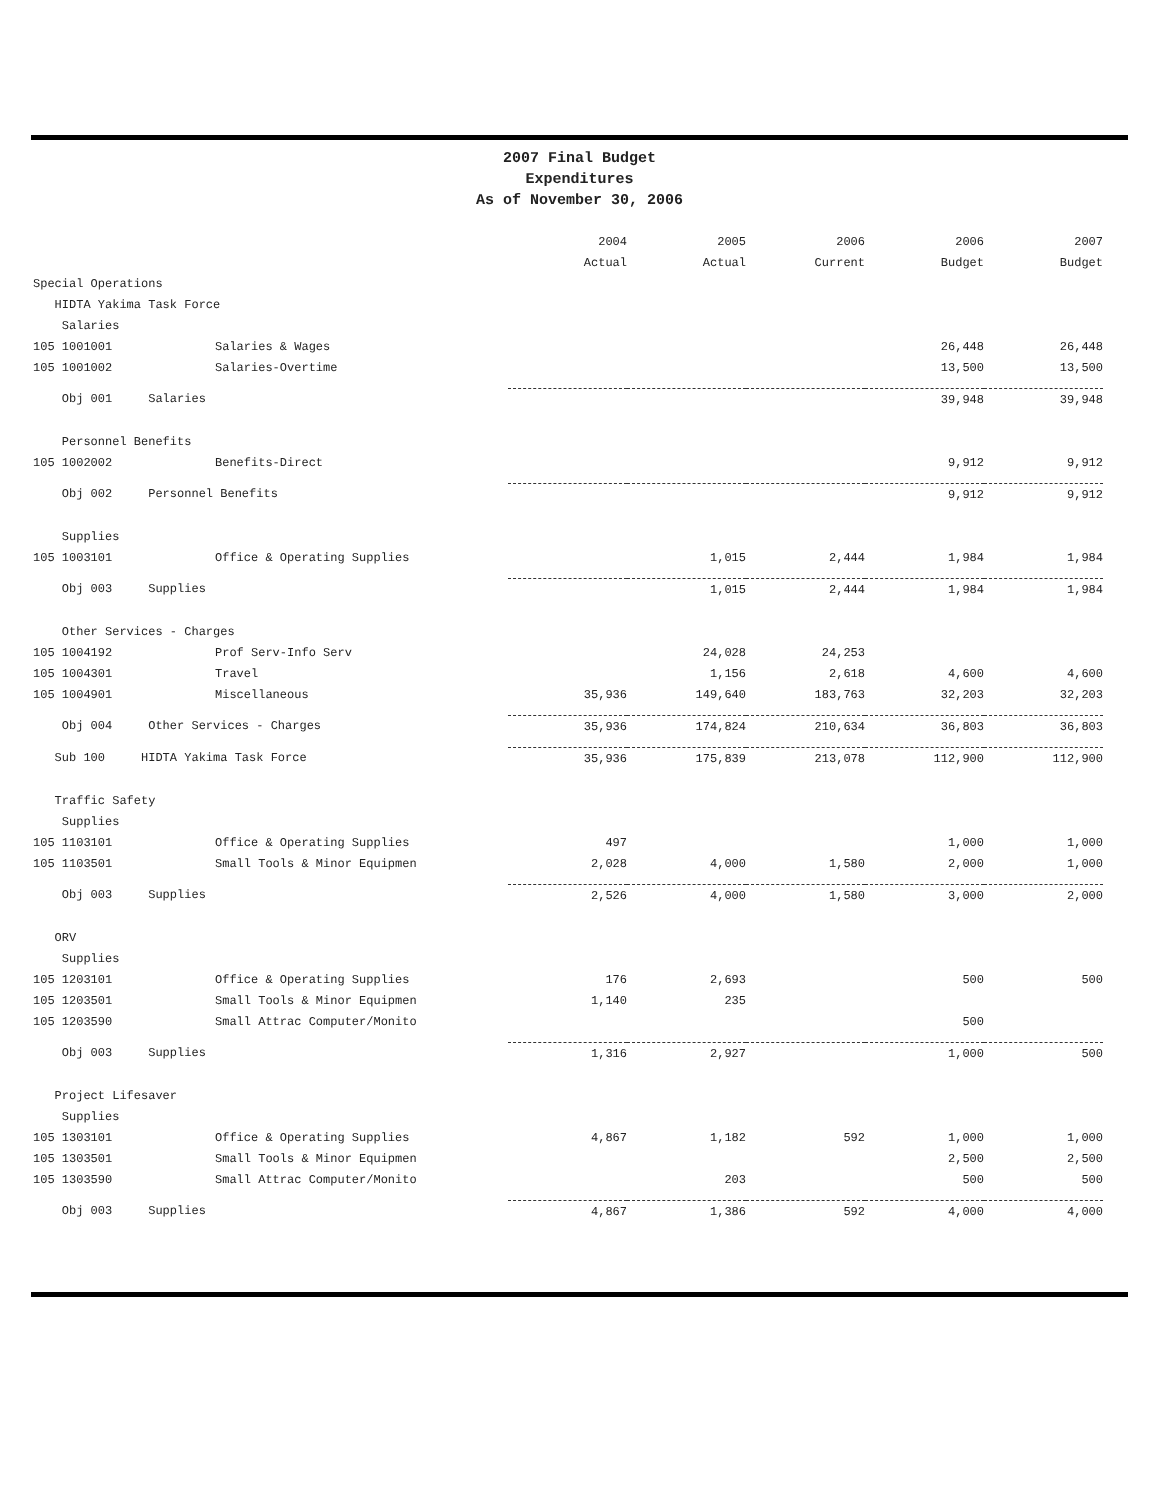2007 Final Budget
Expenditures
As of November 30, 2006
| | | 2004 | 2005 | 2006 | 2006 | 2007 |
| --- | --- | --- | --- | --- | --- | --- |
| | | Actual | Actual | Current | Budget | Budget |
| Special Operations | | | | | | |
| HIDTA Yakima Task Force | | | | | | |
| Salaries | | | | | | |
| 105 1001001 | Salaries & Wages | | | | 26,448 | 26,448 |
| 105 1001002 | Salaries-Overtime | | | | 13,500 | 13,500 |
| Obj 001 Salaries | | | | | 39,948 | 39,948 |
| Personnel Benefits | | | | | | |
| 105 1002002 | Benefits-Direct | | | | 9,912 | 9,912 |
| Obj 002 Personnel Benefits | | | | | 9,912 | 9,912 |
| Supplies | | | | | | |
| 105 1003101 | Office & Operating Supplies | | 1,015 | 2,444 | 1,984 | 1,984 |
| Obj 003 Supplies | | | 1,015 | 2,444 | 1,984 | 1,984 |
| Other Services - Charges | | | | | | |
| 105 1004192 | Prof Serv-Info Serv | | 24,028 | 24,253 | | |
| 105 1004301 | Travel | | 1,156 | 2,618 | 4,600 | 4,600 |
| 105 1004901 | Miscellaneous | 35,936 | 149,640 | 183,763 | 32,203 | 32,203 |
| Obj 004 Other Services - Charges | | 35,936 | 174,824 | 210,634 | 36,803 | 36,803 |
| Sub 100 HIDTA Yakima Task Force | | 35,936 | 175,839 | 213,078 | 112,900 | 112,900 |
| Traffic Safety | | | | | | |
| Supplies | | | | | | |
| 105 1103101 | Office & Operating Supplies | 497 | | | 1,000 | 1,000 |
| 105 1103501 | Small Tools & Minor Equipmen | 2,028 | 4,000 | 1,580 | 2,000 | 1,000 |
| Obj 003 Supplies | | 2,526 | 4,000 | 1,580 | 3,000 | 2,000 |
| ORV | | | | | | |
| Supplies | | | | | | |
| 105 1203101 | Office & Operating Supplies | 176 | 2,693 | | 500 | 500 |
| 105 1203501 | Small Tools & Minor Equipmen | 1,140 | 235 | | | |
| 105 1203590 | Small Attrac Computer/Monito | | | | 500 | |
| Obj 003 Supplies | | 1,316 | 2,927 | | 1,000 | 500 |
| Project Lifesaver | | | | | | |
| Supplies | | | | | | |
| 105 1303101 | Office & Operating Supplies | 4,867 | 1,182 | 592 | 1,000 | 1,000 |
| 105 1303501 | Small Tools & Minor Equipmen | | | | 2,500 | 2,500 |
| 105 1303590 | Small Attrac Computer/Monito | | 203 | | 500 | 500 |
| Obj 003 Supplies | | 4,867 | 1,386 | 592 | 4,000 | 4,000 |